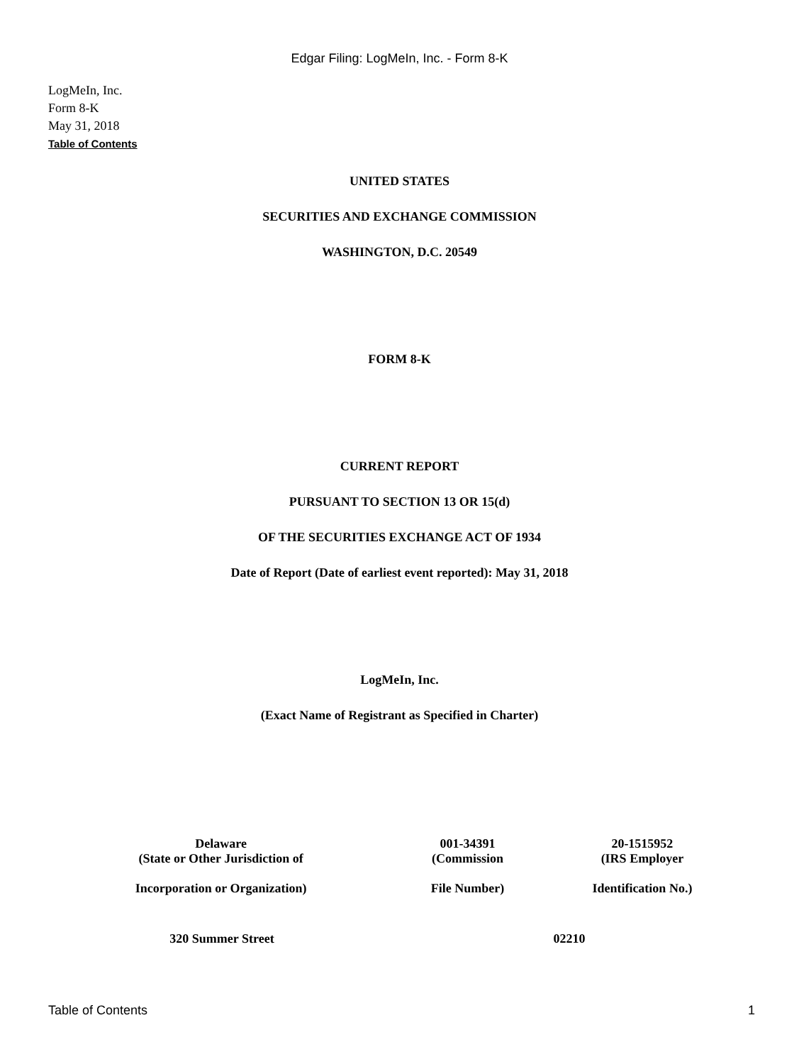Edgar Filing: LogMeIn, Inc. - Form 8-K
LogMeIn, Inc.
Form 8-K
May 31, 2018
Table of Contents
UNITED STATES
SECURITIES AND EXCHANGE COMMISSION
WASHINGTON, D.C. 20549
FORM 8-K
CURRENT REPORT
PURSUANT TO SECTION 13 OR 15(d)
OF THE SECURITIES EXCHANGE ACT OF 1934
Date of Report (Date of earliest event reported): May 31, 2018
LogMeIn, Inc.
(Exact Name of Registrant as Specified in Charter)
| Delaware (State or Other Jurisdiction of Incorporation or Organization) | 001-34391 (Commission File Number) | 20-1515952 (IRS Employer Identification No.) |
| 320 Summer Street | 02210 |
Table of Contents 1